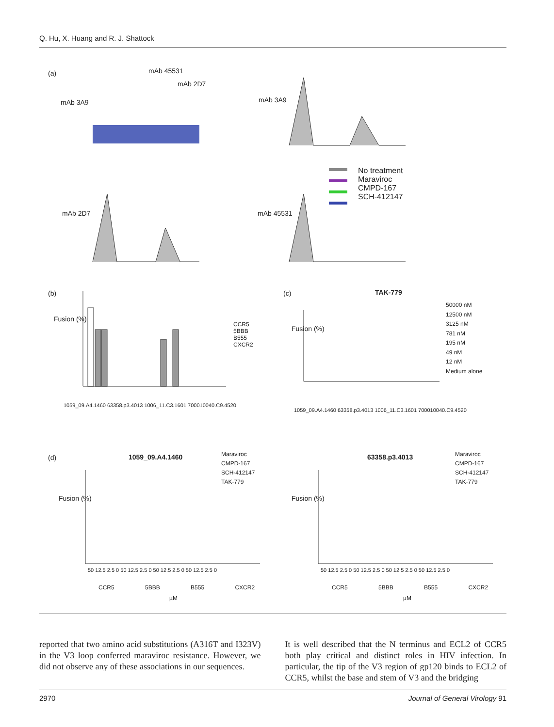Q. Hu, X. Huang and R. J. Shattock
(a) mAb 45531
mAb 2D7
mAb 3A9 mAb 3A9
mAb 2D7 mAb 45531
No treatment
Maraviroc
CMPD-167
SCH-412147
(b)
Fusion (%)
CCR5
5BBB
B555
CXCR2
1059_09.A4.1460 63358.p3.4013 1006_11.C3.1601 700010040.C9.4520
(c) TAK-779
Fusion (%)
50000 nM
12500 nM
3125 nM
781 nM
195 nM
49 nM
12 nM
Medium alone
1059_09.A4.1460 63358.p3.4013 1006_11.C3.1601 700010040.C9.4520
(d) 1059_09.A4.1460 63358.p3.4013
Maraviroc
CMPD-167
SCH-412147
TAK-779
Maraviroc
CMPD-167
SCH-412147
TAK-779
Fusion (%) Fusion (%)
50 12.5 2.5 0 50 12.5 2.5 0 50 12.5 2.5 0 50 12.5 2.5 0
50 12.5 2.5 0 50 12.5 2.5 0 50 12.5 2.5 0 50 12.5 2.5 0
CCR5 5BBB B555 CXCR2 CCR5 5BBB B555 CXCR2
µM µM
reported that two amino acid substitutions (A316T and I323V) in the V3 loop conferred maraviroc resistance. However, we did not observe any of these associations in our sequences.
It is well described that the N terminus and ECL2 of CCR5 both play critical and distinct roles in HIV infection. In particular, the tip of the V3 region of gp120 binds to ECL2 of CCR5, whilst the base and stem of V3 and the bridging
2970 Journal of General Virology 91